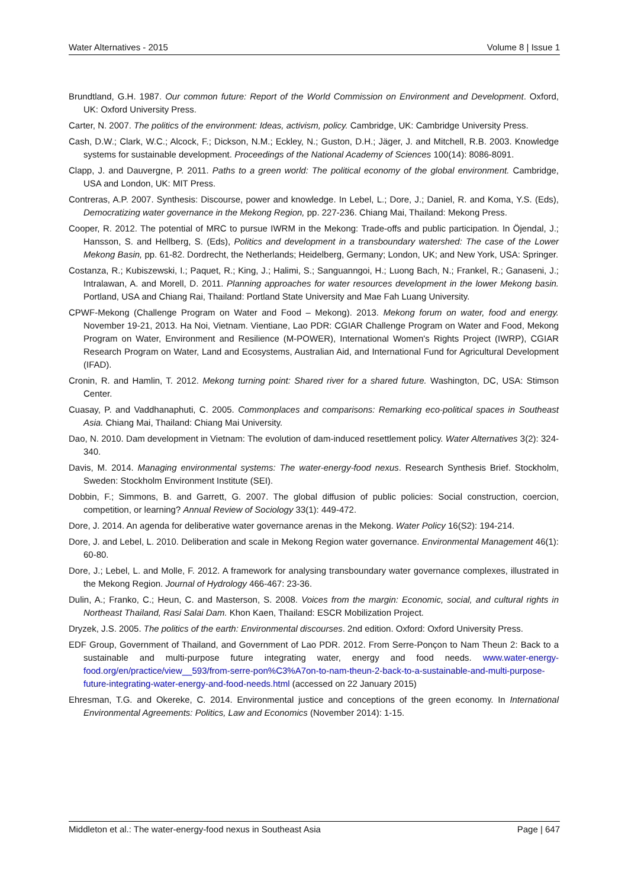Water Alternatives - 2015 Volume 8 | Issue 1
Brundtland, G.H. 1987. Our common future: Report of the World Commission on Environment and Development. Oxford, UK: Oxford University Press.
Carter, N. 2007. The politics of the environment: Ideas, activism, policy. Cambridge, UK: Cambridge University Press.
Cash, D.W.; Clark, W.C.; Alcock, F.; Dickson, N.M.; Eckley, N.; Guston, D.H.; Jäger, J. and Mitchell, R.B. 2003. Knowledge systems for sustainable development. Proceedings of the National Academy of Sciences 100(14): 8086-8091.
Clapp, J. and Dauvergne, P. 2011. Paths to a green world: The political economy of the global environment. Cambridge, USA and London, UK: MIT Press.
Contreras, A.P. 2007. Synthesis: Discourse, power and knowledge. In Lebel, L.; Dore, J.; Daniel, R. and Koma, Y.S. (Eds), Democratizing water governance in the Mekong Region, pp. 227-236. Chiang Mai, Thailand: Mekong Press.
Cooper, R. 2012. The potential of MRC to pursue IWRM in the Mekong: Trade-offs and public participation. In Öjendal, J.; Hansson, S. and Hellberg, S. (Eds), Politics and development in a transboundary watershed: The case of the Lower Mekong Basin, pp. 61-82. Dordrecht, the Netherlands; Heidelberg, Germany; London, UK; and New York, USA: Springer.
Costanza, R.; Kubiszewski, I.; Paquet, R.; King, J.; Halimi, S.; Sanguanngoi, H.; Luong Bach, N.; Frankel, R.; Ganaseni, J.; Intralawan, A. and Morell, D. 2011. Planning approaches for water resources development in the lower Mekong basin. Portland, USA and Chiang Rai, Thailand: Portland State University and Mae Fah Luang University.
CPWF-Mekong (Challenge Program on Water and Food – Mekong). 2013. Mekong forum on water, food and energy. November 19-21, 2013. Ha Noi, Vietnam. Vientiane, Lao PDR: CGIAR Challenge Program on Water and Food, Mekong Program on Water, Environment and Resilience (M-POWER), International Women's Rights Project (IWRP), CGIAR Research Program on Water, Land and Ecosystems, Australian Aid, and International Fund for Agricultural Development (IFAD).
Cronin, R. and Hamlin, T. 2012. Mekong turning point: Shared river for a shared future. Washington, DC, USA: Stimson Center.
Cuasay, P. and Vaddhanaphuti, C. 2005. Commonplaces and comparisons: Remarking eco-political spaces in Southeast Asia. Chiang Mai, Thailand: Chiang Mai University.
Dao, N. 2010. Dam development in Vietnam: The evolution of dam-induced resettlement policy. Water Alternatives 3(2): 324-340.
Davis, M. 2014. Managing environmental systems: The water-energy-food nexus. Research Synthesis Brief. Stockholm, Sweden: Stockholm Environment Institute (SEI).
Dobbin, F.; Simmons, B. and Garrett, G. 2007. The global diffusion of public policies: Social construction, coercion, competition, or learning? Annual Review of Sociology 33(1): 449-472.
Dore, J. 2014. An agenda for deliberative water governance arenas in the Mekong. Water Policy 16(S2): 194-214.
Dore, J. and Lebel, L. 2010. Deliberation and scale in Mekong Region water governance. Environmental Management 46(1): 60-80.
Dore, J.; Lebel, L. and Molle, F. 2012. A framework for analysing transboundary water governance complexes, illustrated in the Mekong Region. Journal of Hydrology 466-467: 23-36.
Dulin, A.; Franko, C.; Heun, C. and Masterson, S. 2008. Voices from the margin: Economic, social, and cultural rights in Northeast Thailand, Rasi Salai Dam. Khon Kaen, Thailand: ESCR Mobilization Project.
Dryzek, J.S. 2005. The politics of the earth: Environmental discourses. 2nd edition. Oxford: Oxford University Press.
EDF Group, Government of Thailand, and Government of Lao PDR. 2012. From Serre-Ponçon to Nam Theun 2: Back to a sustainable and multi-purpose future integrating water, energy and food needs. www.water-energy-food.org/en/practice/view__593/from-serre-pon%C3%A7on-to-nam-theun-2-back-to-a-sustainable-and-multi-purpose-future-integrating-water-energy-and-food-needs.html (accessed on 22 January 2015)
Ehresman, T.G. and Okereke, C. 2014. Environmental justice and conceptions of the green economy. In International Environmental Agreements: Politics, Law and Economics (November 2014): 1-15.
Middleton et al.: The water-energy-food nexus in Southeast Asia Page | 647